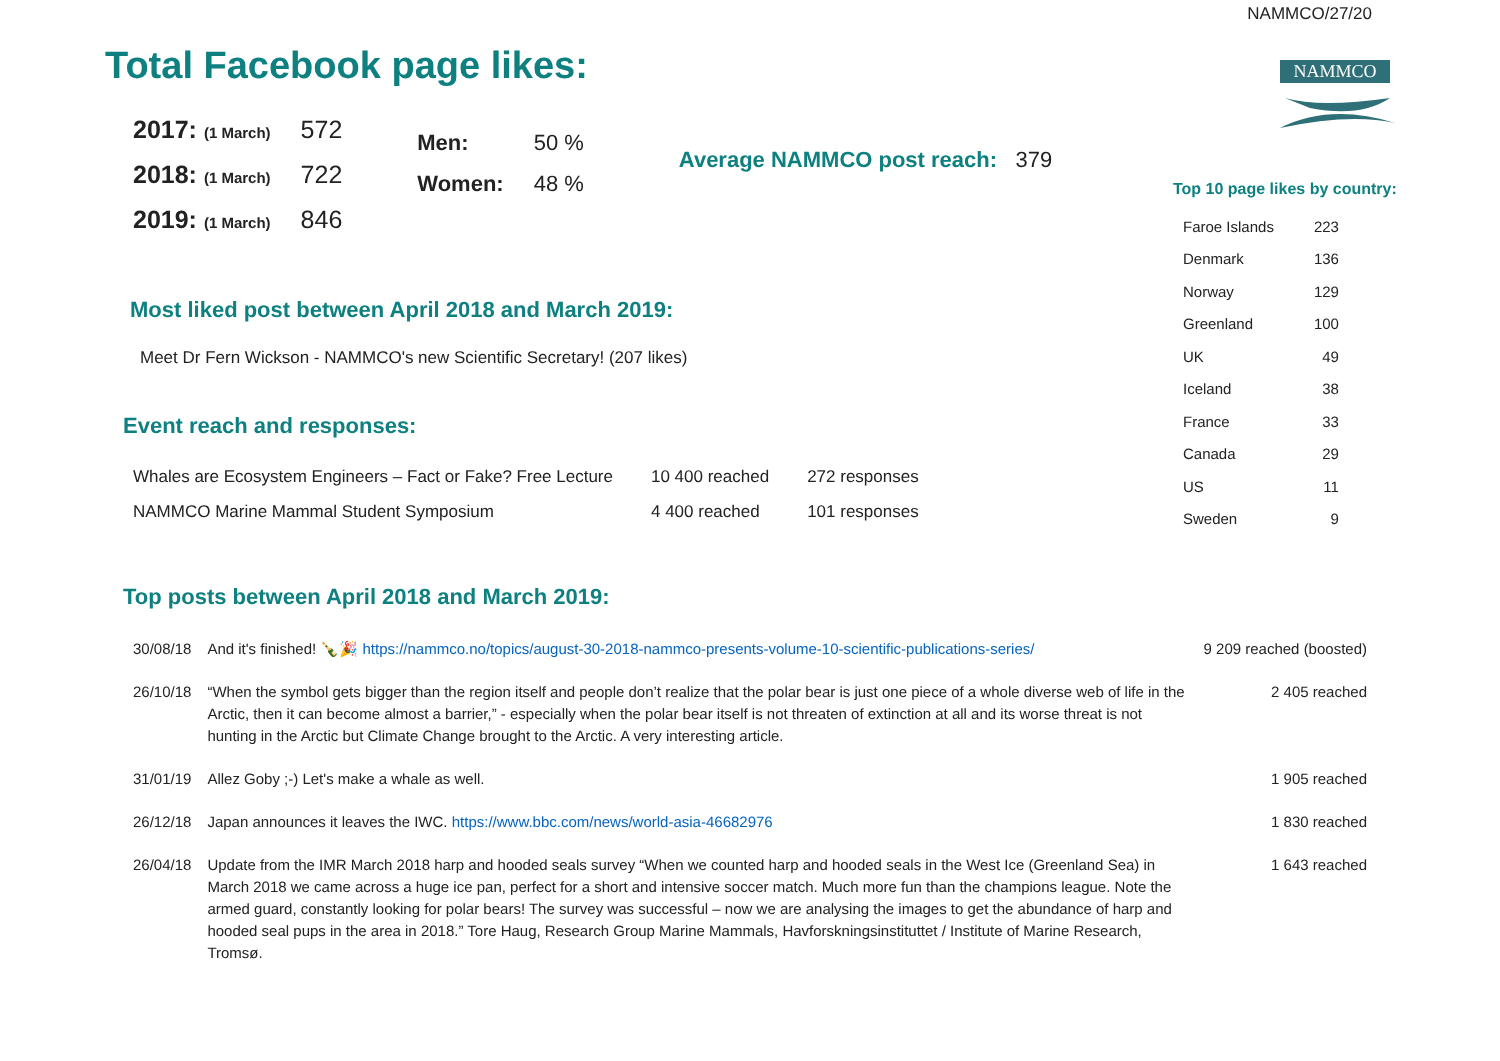NAMMCO/27/20
NAMMCO
Total Facebook page likes:
| 2017: (1 March) | 572 |
| 2018: (1 March) | 722 |
| 2019: (1 March) | 846 |
| Men: | 50 % |
| Women: | 48 % |
Average NAMMCO post reach: 379
Top 10 page likes by country:
| Faroe Islands | 223 |
| Denmark | 136 |
| Norway | 129 |
| Greenland | 100 |
| UK | 49 |
| Iceland | 38 |
| France | 33 |
| Canada | 29 |
| US | 11 |
| Sweden | 9 |
Most liked post between April 2018 and March 2019:
Meet Dr Fern Wickson - NAMMCO's new Scientific Secretary! (207 likes)
Event reach and responses:
| Whales are Ecosystem Engineers – Fact or Fake? Free Lecture | 10 400 reached | 272 responses |
| NAMMCO Marine Mammal Student Symposium | 4 400 reached | 101 responses |
Top posts between April 2018 and March 2019:
| 30/08/18 | And it's finished! 🍾🎉 https://nammco.no/topics/august-30-2018-nammco-presents-volume-10-scientific-publications-series/ | 9 209 reached (boosted) |
| 26/10/18 | “When the symbol gets bigger than the region itself and people don’t realize that the polar bear is just one piece of a whole diverse web of life in the Arctic, then it can become almost a barrier,” - especially when the polar bear itself is not threaten of extinction at all and its worse threat is not hunting in the Arctic but Climate Change brought to the Arctic. A very interesting article. | 2 405 reached |
| 31/01/19 | Allez Goby ;-) Let's make a whale as well. | 1 905 reached |
| 26/12/18 | Japan announces it leaves the IWC. https://www.bbc.com/news/world-asia-46682976 | 1 830 reached |
| 26/04/18 | Update from the IMR March 2018 harp and hooded seals survey “When we counted harp and hooded seals in the West Ice (Greenland Sea) in March 2018 we came across a huge ice pan, perfect for a short and intensive soccer match. Much more fun than the champions league. Note the armed guard, constantly looking for polar bears! The survey was successful – now we are analysing the images to get the abundance of harp and hooded seal pups in the area in 2018.” Tore Haug, Research Group Marine Mammals, Havforskningsinstituttet / Institute of Marine Research, Tromsø. | 1 643 reached |